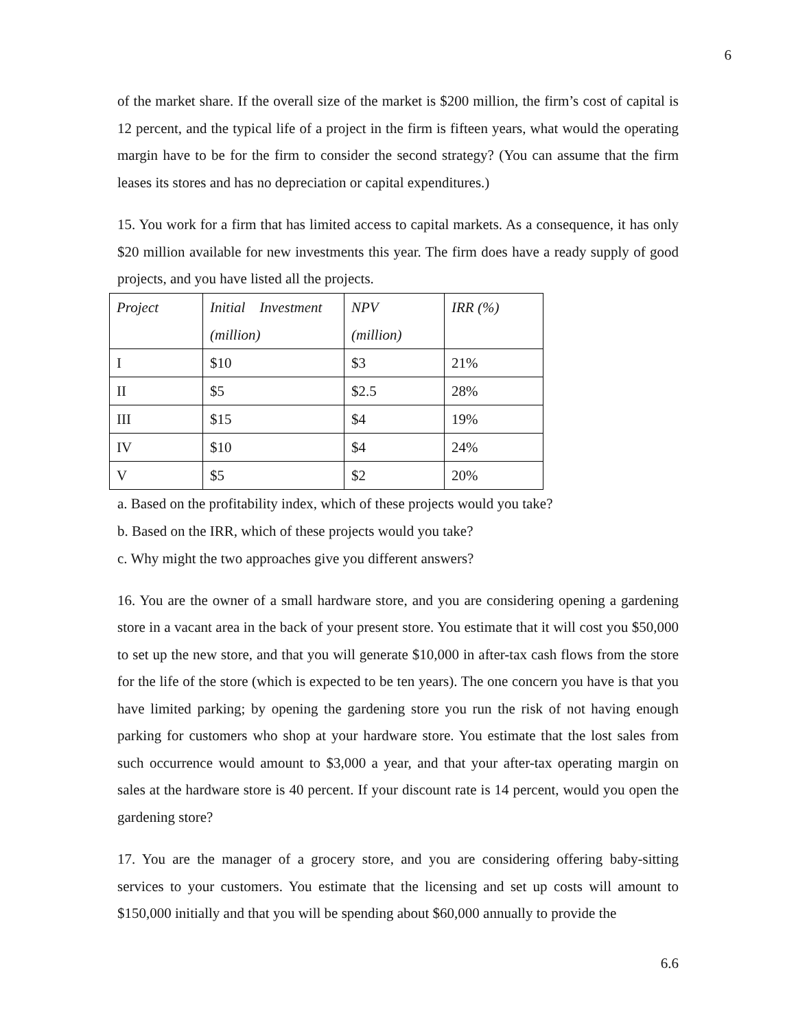6
of the market share. If the overall size of the market is $200 million, the firm’s cost of capital is 12 percent, and the typical life of a project in the firm is fifteen years, what would the operating margin have to be for the firm to consider the second strategy? (You can assume that the firm leases its stores and has no depreciation or capital expenditures.)
15. You work for a firm that has limited access to capital markets. As a consequence, it has only $20 million available for new investments this year. The firm does have a ready supply of good projects, and you have listed all the projects.
| Project | Initial Investment (million) | NPV (million) | IRR (%) |
| I | $10 | $3 | 21% |
| II | $5 | $2.5 | 28% |
| III | $15 | $4 | 19% |
| IV | $10 | $4 | 24% |
| V | $5 | $2 | 20% |
a. Based on the profitability index, which of these projects would you take?
b. Based on the IRR, which of these projects would you take?
c. Why might the two approaches give you different answers?
16. You are the owner of a small hardware store, and you are considering opening a gardening store in a vacant area in the back of your present store. You estimate that it will cost you $50,000 to set up the new store, and that you will generate $10,000 in after-tax cash flows from the store for the life of the store (which is expected to be ten years). The one concern you have is that you have limited parking; by opening the gardening store you run the risk of not having enough parking for customers who shop at your hardware store. You estimate that the lost sales from such occurrence would amount to $3,000 a year, and that your after-tax operating margin on sales at the hardware store is 40 percent. If your discount rate is 14 percent, would you open the gardening store?
17. You are the manager of a grocery store, and you are considering offering baby-sitting services to your customers. You estimate that the licensing and set up costs will amount to $150,000 initially and that you will be spending about $60,000 annually to provide the
6.6